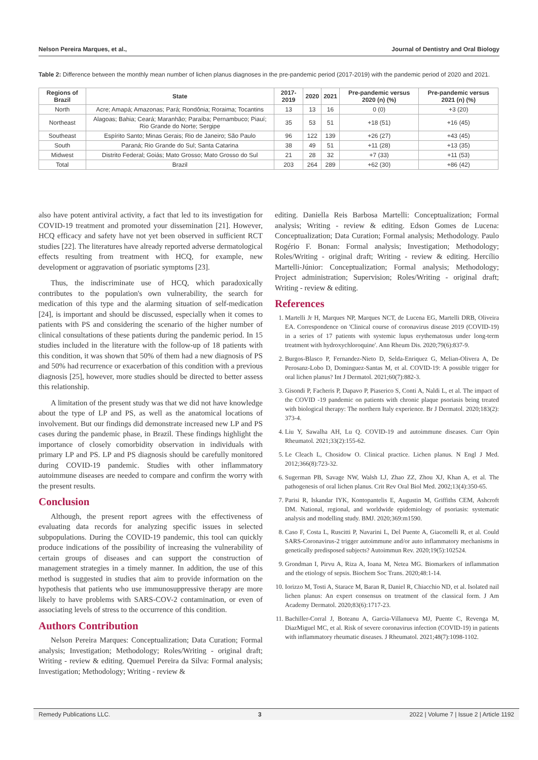Nelson Pereira Marques, et al., Journal of Dentistry and Oral Biology
Table 2: Difference between the monthly mean number of lichen planus diagnoses in the pre-pandemic period (2017-2019) with the pandemic period of 2020 and 2021.
| Regions of Brazil | State | 2017-2019 | 2020 | 2021 | Pre-pandemic versus 2020 (n) (%) | Pre-pandemic versus 2021 (n) (%) |
| --- | --- | --- | --- | --- | --- | --- |
| North | Acre; Amapá; Amazonas; Pará; Rondônia; Roraima; Tocantins | 13 | 13 | 16 | 0 (0) | +3 (20) |
| Northeast | Alagoas; Bahia; Ceará; Maranhão; Paraíba; Pernambuco; Piauí; Rio Grande do Norte; Sergipe | 35 | 53 | 51 | +18 (51) | +16 (45) |
| Southeast | Espírito Santo; Minas Gerais; Rio de Janeiro; São Paulo | 96 | 122 | 139 | +26 (27) | +43 (45) |
| South | Paraná; Rio Grande do Sul; Santa Catarina | 38 | 49 | 51 | +11 (28) | +13 (35) |
| Midwest | Distrito Federal; Goiás; Mato Grosso; Mato Grosso do Sul | 21 | 28 | 32 | +7 (33) | +11 (53) |
| Total | Brazil | 203 | 264 | 289 | +62 (30) | +86 (42) |
also have potent antiviral activity, a fact that led to its investigation for COVID-19 treatment and promoted your dissemination [21]. However, HCQ efficacy and safety have not yet been observed in sufficient RCT studies [22]. The literatures have already reported adverse dermatological effects resulting from treatment with HCQ, for example, new development or aggravation of psoriatic symptoms [23].
Thus, the indiscriminate use of HCQ, which paradoxically contributes to the population's own vulnerability, the search for medication of this type and the alarming situation of self-medication [24], is important and should be discussed, especially when it comes to patients with PS and considering the scenario of the higher number of clinical consultations of these patients during the pandemic period. In 15 studies included in the literature with the follow-up of 18 patients with this condition, it was shown that 50% of them had a new diagnosis of PS and 50% had recurrence or exacerbation of this condition with a previous diagnosis [25], however, more studies should be directed to better assess this relationship.
A limitation of the present study was that we did not have knowledge about the type of LP and PS, as well as the anatomical locations of involvement. But our findings did demonstrate increased new LP and PS cases during the pandemic phase, in Brazil. These findings highlight the importance of closely comorbidity observation in individuals with primary LP and PS. LP and PS diagnosis should be carefully monitored during COVID-19 pandemic. Studies with other inflammatory autoimmune diseases are needed to compare and confirm the worry with the present results.
Conclusion
Although, the present report agrees with the effectiveness of evaluating data records for analyzing specific issues in selected subpopulations. During the COVID-19 pandemic, this tool can quickly produce indications of the possibility of increasing the vulnerability of certain groups of diseases and can support the construction of management strategies in a timely manner. In addition, the use of this method is suggested in studies that aim to provide information on the hypothesis that patients who use immunosuppressive therapy are more likely to have problems with SARS-COV-2 contamination, or even of associating levels of stress to the occurrence of this condition.
Authors Contribution
Nelson Pereira Marques: Conceptualization; Data Curation; Formal analysis; Investigation; Methodology; Roles/Writing - original draft; Writing - review & editing. Quemuel Pereira da Silva: Formal analysis; Investigation; Methodology; Writing - review &
editing. Daniella Reis Barbosa Martelli: Conceptualization; Formal analysis; Writing - review & editing. Edson Gomes de Lucena: Conceptualization; Data Curation; Formal analysis; Methodology. Paulo Rogério F. Bonan: Formal analysis; Investigation; Methodology; Roles/Writing - original draft; Writing - review & editing. Hercílio Martelli-Júnior: Conceptualization; Formal analysis; Methodology; Project administration; Supervision; Roles/Writing - original draft; Writing - review & editing.
References
1. Martelli Jr H, Marques NP, Marques NCT, de Lucena EG, Martelli DRB, Oliveira EA. Correspondence on 'Clinical course of coronavirus disease 2019 (COVID-19) in a series of 17 patients with systemic lupus erythematosus under long-term treatment with hydroxychloroquine'. Ann Rheum Dis. 2020;79(6):837-9.
2. Burgos-Blasco P, Fernandez-Nieto D, Selda-Enriquez G, Melian-Olivera A, De Perosanz-Lobo D, Dominguez-Santas M, et al. COVID-19: A possible trigger for oral lichen planus? Int J Dermatol. 2021;60(7):882-3.
3. Gisondi P, Facheris P, Dapavo P, Piaserico S, Conti A, Naldi L, et al. The impact of the COVID -19 pandemic on patients with chronic plaque psoriasis being treated with biological therapy: The northern Italy experience. Br J Dermatol. 2020;183(2): 373-4.
4. Liu Y, Sawalha AH, Lu Q. COVID-19 and autoimmune diseases. Curr Opin Rheumatol. 2021;33(2):155-62.
5. Le Cleach L, Chosidow O. Clinical practice. Lichen planus. N Engl J Med. 2012;366(8):723-32.
6. Sugerman PB, Savage NW, Walsh LJ, Zhao ZZ, Zhou XJ, Khan A, et al. The pathogenesis of oral lichen planus. Crit Rev Oral Biol Med. 2002;13(4):350-65.
7. Parisi R, Iskandar IYK, Kontopantelis E, Augustin M, Griffiths CEM, Ashcroft DM. National, regional, and worldwide epidemiology of psoriasis: systematic analysis and modelling study. BMJ. 2020;369:m1590.
8. Caso F, Costa L, Ruscitti P, Navarini L, Del Puente A, Giacomelli R, et al. Could SARS-Coronavirus-2 trigger autoimmune and/or auto inflammatory mechanisms in genetically predisposed subjects? Autoimmun Rev. 2020;19(5):102524.
9. Grondman I, Pirvu A, Riza A, Ioana M, Netea MG. Biomarkers of inflammation and the etiology of sepsis. Biochem Soc Trans. 2020;48:1-14.
10. Iorizzo M, Tosti A, Starace M, Baran R, Daniel R, Chiacchio ND, et al. Isolated nail lichen planus: An expert consensus on treatment of the classical form. J Am Academy Dermatol. 2020;83(6):1717-23.
11. Bachiller-Corral J, Boteanu A, Garcia-Villanueva MJ, Puente C, Revenga M, DiazMiguel MC, et al. Risk of severe coronavirus infection (COVID-19) in patients with inflammatory rheumatic diseases. J Rheumatol. 2021;48(7):1098-1102.
Remedy Publications LLC. 3 2022 | Volume 7 | Issue 2 | Article 1192